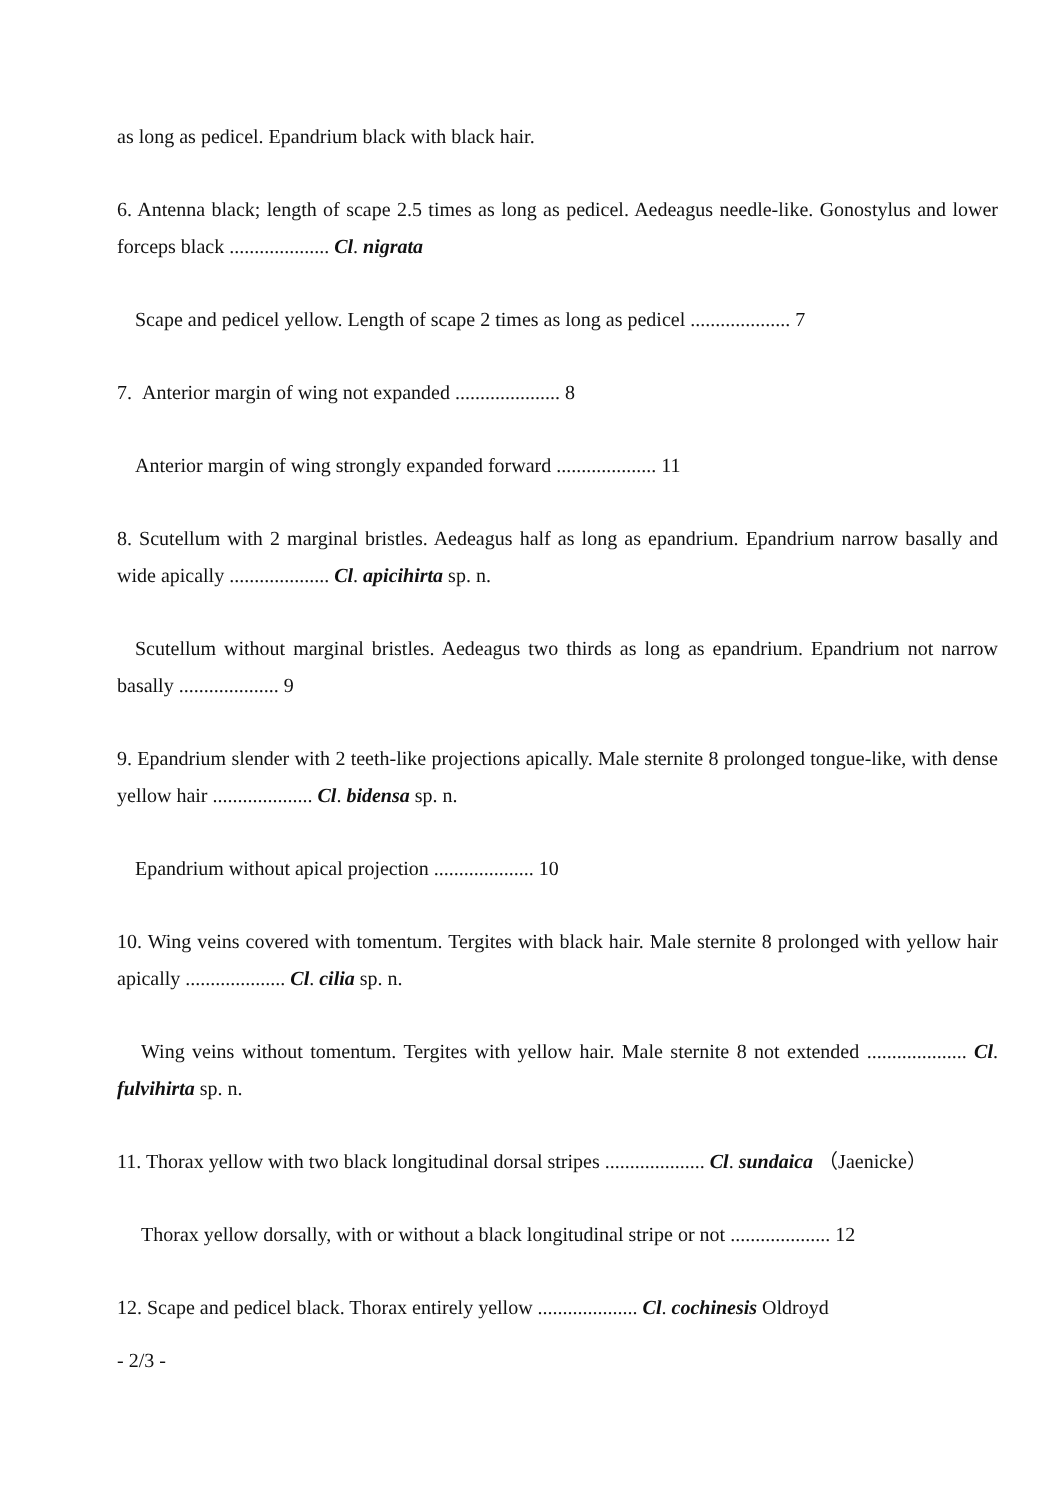as long as pedicel. Epandrium black with black hair.
6. Antenna black; length of scape 2.5 times as long as pedicel. Aedeagus needle-like. Gonostylus and lower forceps black .................... Cl. nigrata
Scape and pedicel yellow. Length of scape 2 times as long as pedicel .................... 7
7. Anterior margin of wing not expanded ..................... 8
Anterior margin of wing strongly expanded forward .................... 11
8. Scutellum with 2 marginal bristles. Aedeagus half as long as epandrium. Epandrium narrow basally and wide apically .................... Cl. apicihirta sp. n.
Scutellum without marginal bristles. Aedeagus two thirds as long as epandrium. Epandrium not narrow basally .................... 9
9. Epandrium slender with 2 teeth-like projections apically. Male sternite 8 prolonged tongue-like, with dense yellow hair .................... Cl. bidensa sp. n.
Epandrium without apical projection .................... 10
10. Wing veins covered with tomentum. Tergites with black hair. Male sternite 8 prolonged with yellow hair apically .................... Cl. cilia sp. n.
Wing veins without tomentum. Tergites with yellow hair. Male sternite 8 not extended .................... Cl. fulvihirta sp. n.
11. Thorax yellow with two black longitudinal dorsal stripes .................... Cl. sundaica （Jaenicke）
Thorax yellow dorsally, with or without a black longitudinal stripe or not .................... 12
12. Scape and pedicel black. Thorax entirely yellow .................... Cl. cochinesis Oldroyd
- 2/3 -